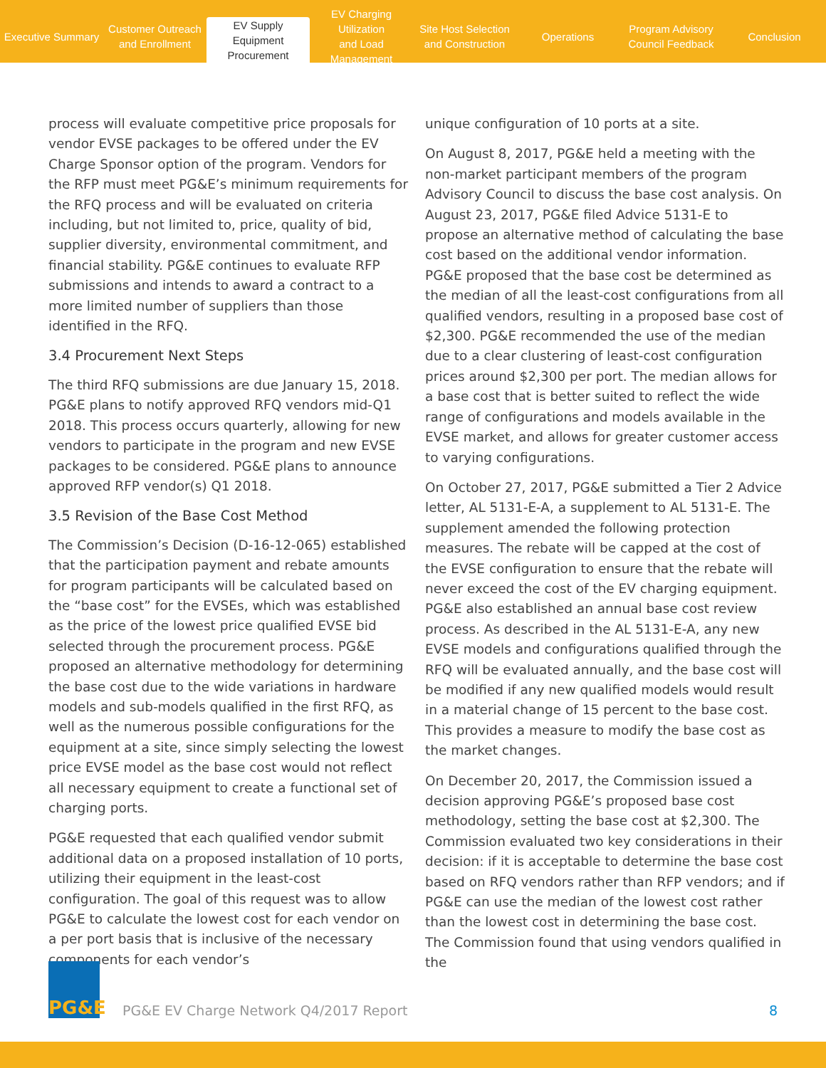Executive Summary Customer Outreach
and Enrollment
EV Supply Equipment
Procurement
EV Charging Utilization
and Load Management
Site Host Selection
and Construction
Operations Program Advisory
Council Feedback
Conclusion
process will evaluate competitive price proposals for vendor EVSE packages to be offered under the EV Charge Sponsor option of the program. Vendors for the RFP must meet PG&E’s minimum requirements for the RFQ process and will be evaluated on criteria including, but not limited to, price, quality of bid, supplier diversity, environmental commitment, and financial stability. PG&E continues to evaluate RFP submissions and intends to award a contract to a more limited number of suppliers than those identified in the RFQ.
3.4 Procurement Next Steps
The third RFQ submissions are due January 15, 2018. PG&E plans to notify approved RFQ vendors mid-Q1 2018. This process occurs quarterly, allowing for new vendors to participate in the program and new EVSE packages to be considered. PG&E plans to announce approved RFP vendor(s) Q1 2018.
3.5 Revision of the Base Cost Method
The Commission’s Decision (D-16-12-065) established that the participation payment and rebate amounts for program participants will be calculated based on the “base cost” for the EVSEs, which was established as the price of the lowest price qualified EVSE bid selected through the procurement process. PG&E proposed an alternative methodology for determining the base cost due to the wide variations in hardware models and sub-models qualified in the first RFQ, as well as the numerous possible configurations for the equipment at a site, since simply selecting the lowest price EVSE model as the base cost would not reflect all necessary equipment to create a functional set of charging ports.
PG&E requested that each qualified vendor submit additional data on a proposed installation of 10 ports, utilizing their equipment in the least-cost configuration. The goal of this request was to allow PG&E to calculate the lowest cost for each vendor on a per port basis that is inclusive of the necessary components for each vendor’s
unique configuration of 10 ports at a site.
On August 8, 2017, PG&E held a meeting with the non-market participant members of the program Advisory Council to discuss the base cost analysis. On August 23, 2017, PG&E filed Advice 5131-E to propose an alternative method of calculating the base cost based on the additional vendor information. PG&E proposed that the base cost be determined as the median of all the least-cost configurations from all qualified vendors, resulting in a proposed base cost of $2,300. PG&E recommended the use of the median due to a clear clustering of least-cost configuration prices around $2,300 per port. The median allows for a base cost that is better suited to reflect the wide range of configurations and models available in the EVSE market, and allows for greater customer access to varying configurations.
On October 27, 2017, PG&E submitted a Tier 2 Advice letter, AL 5131-E-A, a supplement to AL 5131-E. The supplement amended the following protection measures. The rebate will be capped at the cost of the EVSE configuration to ensure that the rebate will never exceed the cost of the EV charging equipment. PG&E also established an annual base cost review process. As described in the AL 5131-E-A, any new EVSE models and configurations qualified through the RFQ will be evaluated annually, and the base cost will be modified if any new qualified models would result in a material change of 15 percent to the base cost. This provides a measure to modify the base cost as the market changes.
On December 20, 2017, the Commission issued a decision approving PG&E’s proposed base cost methodology, setting the base cost at $2,300. The Commission evaluated two key considerations in their decision: if it is acceptable to determine the base cost based on RFQ vendors rather than RFP vendors; and if PG&E can use the median of the lowest cost rather than the lowest cost in determining the base cost. The Commission found that using vendors qualified in the
PG&E
PG&E EV Charge Network Q4/2017 Report
8